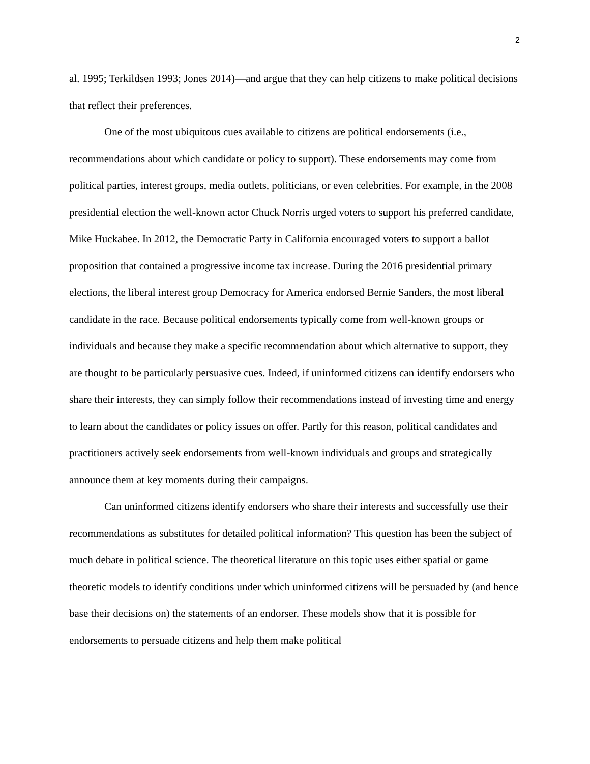2
al. 1995; Terkildsen 1993; Jones 2014)—and argue that they can help citizens to make political decisions that reflect their preferences.
One of the most ubiquitous cues available to citizens are political endorsements (i.e., recommendations about which candidate or policy to support). These endorsements may come from political parties, interest groups, media outlets, politicians, or even celebrities. For example, in the 2008 presidential election the well-known actor Chuck Norris urged voters to support his preferred candidate, Mike Huckabee. In 2012, the Democratic Party in California encouraged voters to support a ballot proposition that contained a progressive income tax increase. During the 2016 presidential primary elections, the liberal interest group Democracy for America endorsed Bernie Sanders, the most liberal candidate in the race. Because political endorsements typically come from well-known groups or individuals and because they make a specific recommendation about which alternative to support, they are thought to be particularly persuasive cues. Indeed, if uninformed citizens can identify endorsers who share their interests, they can simply follow their recommendations instead of investing time and energy to learn about the candidates or policy issues on offer. Partly for this reason, political candidates and practitioners actively seek endorsements from well-known individuals and groups and strategically announce them at key moments during their campaigns.
Can uninformed citizens identify endorsers who share their interests and successfully use their recommendations as substitutes for detailed political information? This question has been the subject of much debate in political science. The theoretical literature on this topic uses either spatial or game theoretic models to identify conditions under which uninformed citizens will be persuaded by (and hence base their decisions on) the statements of an endorser. These models show that it is possible for endorsements to persuade citizens and help them make political